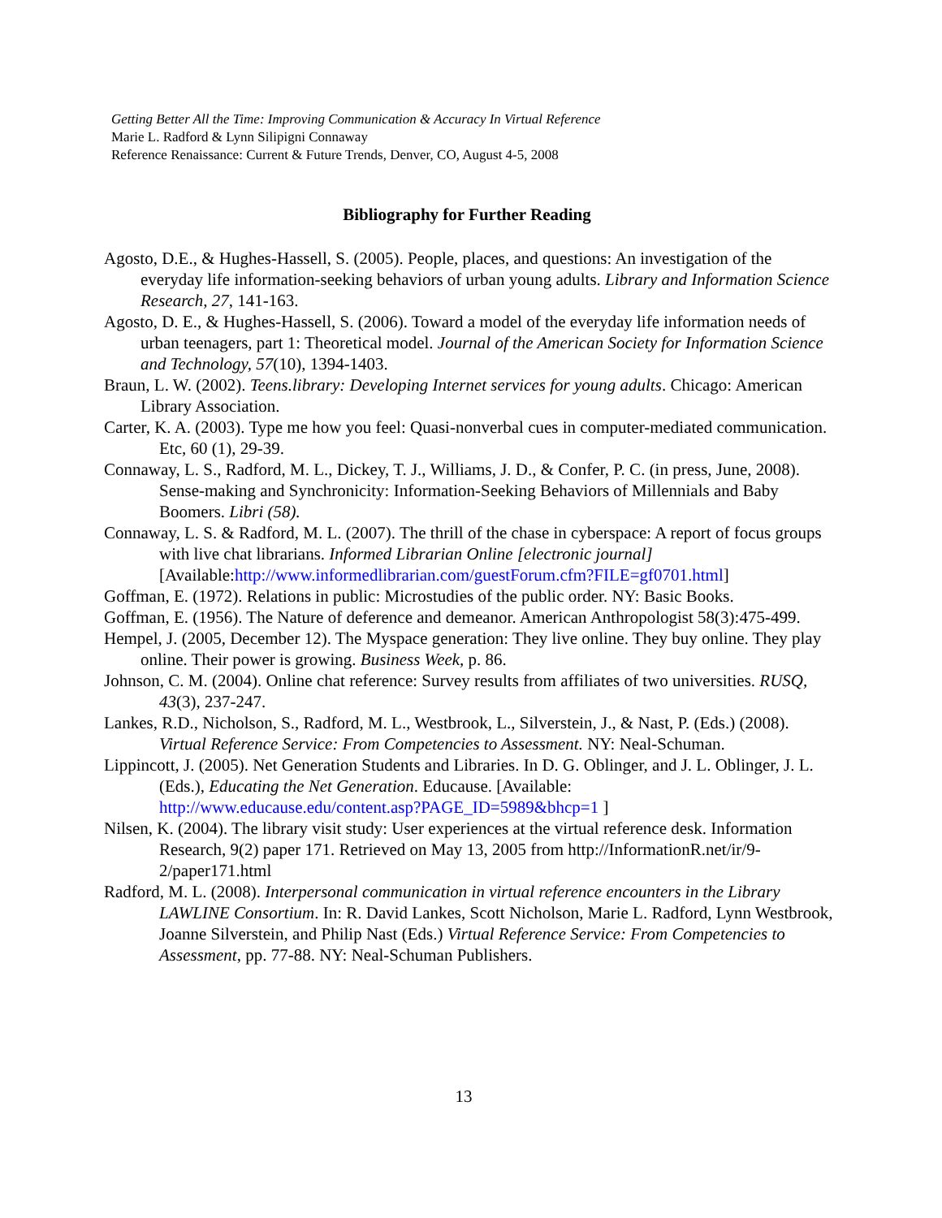Getting Better All the Time: Improving Communication & Accuracy In Virtual Reference
Marie L. Radford & Lynn Silipigni Connaway
Reference Renaissance: Current & Future Trends, Denver, CO, August 4-5, 2008
Bibliography for Further Reading
Agosto, D.E., & Hughes-Hassell, S. (2005). People, places, and questions: An investigation of the everyday life information-seeking behaviors of urban young adults. Library and Information Science Research, 27, 141-163.
Agosto, D. E., & Hughes-Hassell, S. (2006). Toward a model of the everyday life information needs of urban teenagers, part 1: Theoretical model. Journal of the American Society for Information Science and Technology, 57(10), 1394-1403.
Braun, L. W. (2002). Teens.library: Developing Internet services for young adults. Chicago: American Library Association.
Carter, K. A. (2003). Type me how you feel: Quasi-nonverbal cues in computer-mediated communication. Etc, 60 (1), 29-39.
Connaway, L. S., Radford, M. L., Dickey, T. J., Williams, J. D., & Confer, P. C. (in press, June, 2008). Sense-making and Synchronicity: Information-Seeking Behaviors of Millennials and Baby Boomers. Libri (58).
Connaway, L. S. & Radford, M. L. (2007). The thrill of the chase in cyberspace: A report of focus groups with live chat librarians. Informed Librarian Online [electronic journal] [Available:http://www.informedlibrarian.com/guestForum.cfm?FILE=gf0701.html]
Goffman, E. (1972). Relations in public: Microstudies of the public order. NY: Basic Books.
Goffman, E. (1956). The Nature of deference and demeanor. American Anthropologist 58(3):475-499.
Hempel, J. (2005, December 12). The Myspace generation: They live online. They buy online. They play online. Their power is growing. Business Week, p. 86.
Johnson, C. M. (2004). Online chat reference: Survey results from affiliates of two universities. RUSQ, 43(3), 237-247.
Lankes, R.D., Nicholson, S., Radford, M. L., Westbrook, L., Silverstein, J., & Nast, P. (Eds.) (2008). Virtual Reference Service: From Competencies to Assessment. NY: Neal-Schuman.
Lippincott, J. (2005). Net Generation Students and Libraries. In D. G. Oblinger, and J. L. Oblinger, J. L. (Eds.), Educating the Net Generation. Educause. [Available: http://www.educause.edu/content.asp?PAGE_ID=5989&bhcp=1 ]
Nilsen, K. (2004). The library visit study: User experiences at the virtual reference desk. Information Research, 9(2) paper 171. Retrieved on May 13, 2005 from http://InformationR.net/ir/9-2/paper171.html
Radford, M. L. (2008). Interpersonal communication in virtual reference encounters in the Library LAWLINE Consortium. In: R. David Lankes, Scott Nicholson, Marie L. Radford, Lynn Westbrook, Joanne Silverstein, and Philip Nast (Eds.) Virtual Reference Service: From Competencies to Assessment, pp. 77-88. NY: Neal-Schuman Publishers.
13